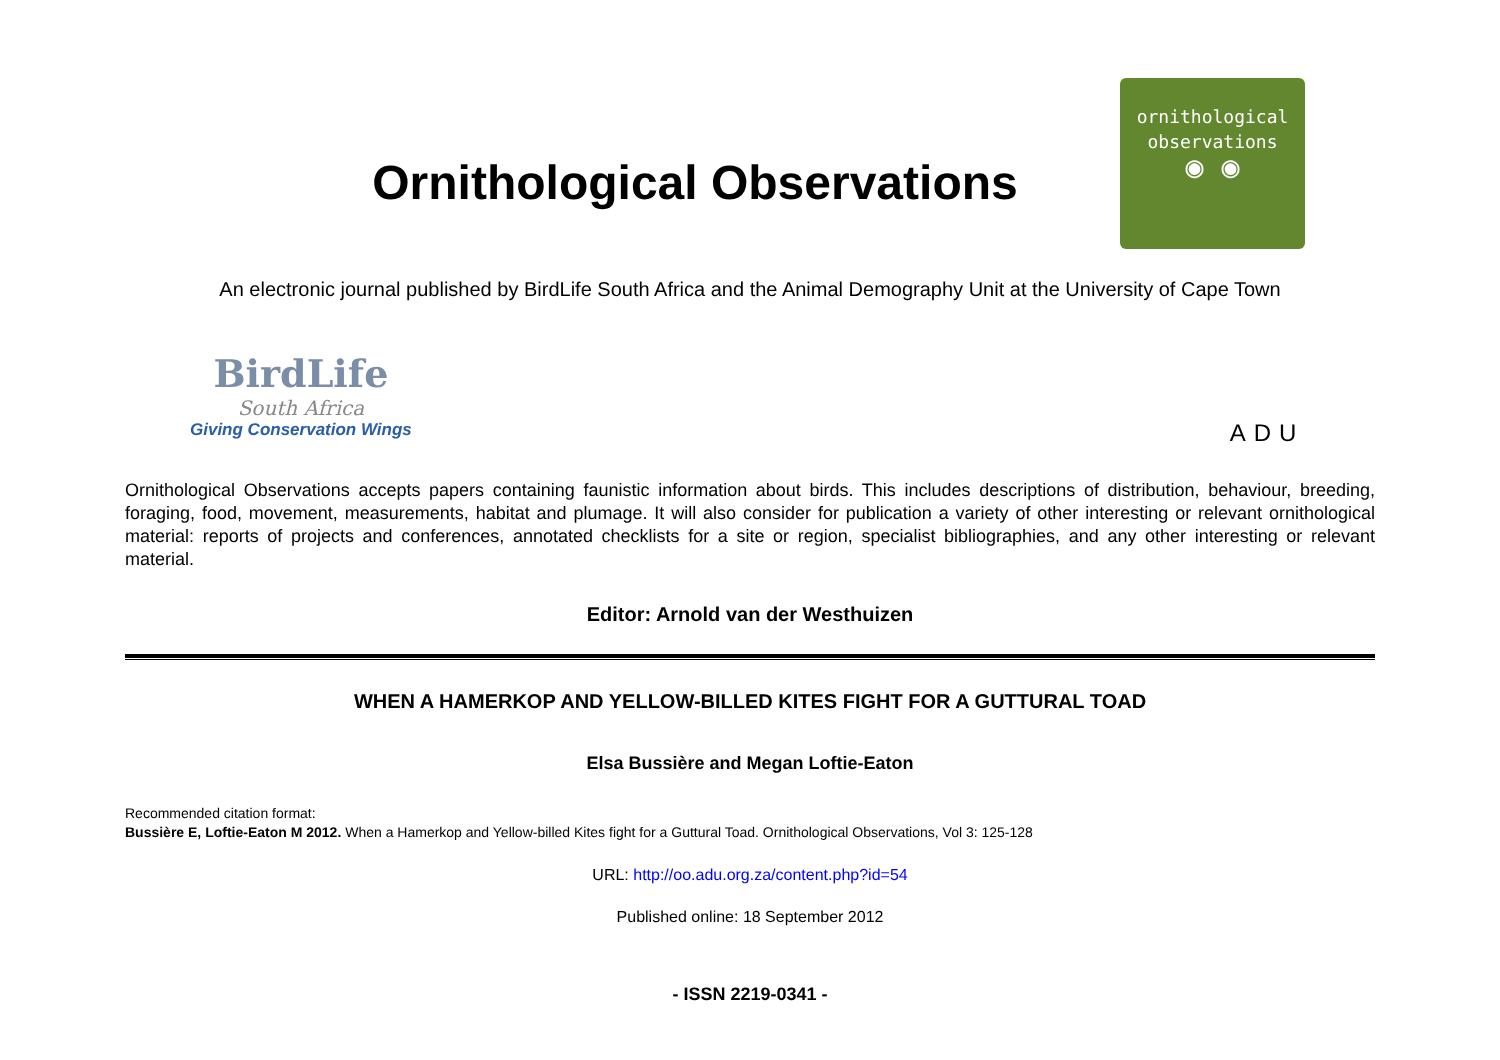Ornithological Observations
ornithological
observations
◉ ◉
An electronic journal published by BirdLife South Africa and the Animal Demography Unit at the University of Cape Town
BirdLife
South Africa
Giving Conservation Wings
ADU
Ornithological Observations accepts papers containing faunistic information about birds. This includes descriptions of distribution, behaviour, breeding, foraging, food, movement, measurements, habitat and plumage. It will also consider for publication a variety of other interesting or relevant ornithological material: reports of projects and conferences, annotated checklists for a site or region, specialist bibliographies, and any other interesting or relevant material.
Editor: Arnold van der Westhuizen
WHEN A HAMERKOP AND YELLOW-BILLED KITES FIGHT FOR A GUTTURAL TOAD
Elsa Bussière and Megan Loftie-Eaton
Recommended citation format:
Bussière E, Loftie-Eaton M 2012. When a Hamerkop and Yellow-billed Kites fight for a Guttural Toad. Ornithological Observations, Vol 3: 125-128
URL: http://oo.adu.org.za/content.php?id=54
Published online: 18 September 2012
- ISSN 2219-0341 -